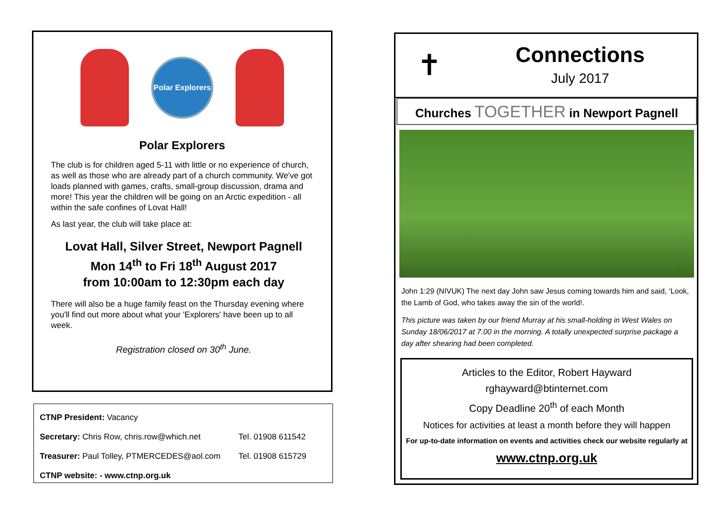Polar Explorers
Polar Explorers
The club is for children aged 5-11 with little or no experience of church, as well as those who are already part of a church community. We've got loads planned with games, crafts, small-group discussion, drama and more! This year the children will be going on an Arctic expedition - all within the safe confines of Lovat Hall!
As last year, the club will take place at:
Lovat Hall, Silver Street, Newport Pagnell
Mon 14<sup>th</sup> to Fri 18<sup>th</sup> August 2017
from 10:00am to 12:30pm each day
There will also be a huge family feast on the Thursday evening where you'll find out more about what your 'Explorers' have been up to all week.
Registration closed on 30<sup>th</sup> June.
| CTNP President: Vacancy | |
| Secretary: Chris Row, chris.row@which.net | Tel. 01908 611542 |
| Treasurer: Paul Tolley, PTMERCEDES@aol.com | Tel. 01908 615729 |
| CTNP website: - www.ctnp.org.uk | |
✝
Connections
July 2017
Churches TOGETHER in Newport Pagnell
John 1:29 (NIVUK) The next day John saw Jesus coming towards him and said, ‘Look, the Lamb of God, who takes away the sin of the world!.
This picture was taken by our friend Murray at his small-holding in West Wales on Sunday 18/06/2017 at 7.00 in the morning. A totally unexpected surprise package a day after shearing had been completed.
Articles to the Editor, Robert Hayward
rghayward@btinternet.com
Copy Deadline 20<sup>th</sup> of each Month
Notices for activities at least a month before they will happen
For up-to-date information on events and activities check our website regularly at
www.ctnp.org.uk